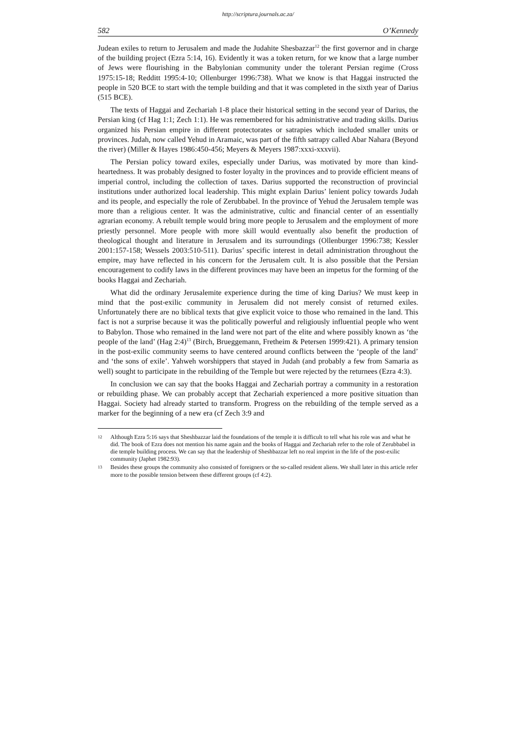http://scriptura.journals.ac.za/
582 O’Kennedy
Judean exiles to return to Jerusalem and made the Judahite Shesbazzar<sup>12</sup> the first governor and in charge of the building project (Ezra 5:14, 16). Evidently it was a token return, for we know that a large number of Jews were flourishing in the Babylonian community under the tolerant Persian regime (Cross 1975:15-18; Redditt 1995:4-10; Ollenburger 1996:738). What we know is that Haggai instructed the people in 520 BCE to start with the temple building and that it was completed in the sixth year of Darius (515 BCE).
The texts of Haggai and Zechariah 1-8 place their historical setting in the second year of Darius, the Persian king (cf Hag 1:1; Zech 1:1). He was remembered for his administrative and trading skills. Darius organized his Persian empire in different protectorates or satrapies which included smaller units or provinces. Judah, now called Yehud in Aramaic, was part of the fifth satrapy called Abar Nahara (Beyond the river) (Miller & Hayes 1986:450-456; Meyers & Meyers 1987:xxxi-xxxvii).
The Persian policy toward exiles, especially under Darius, was motivated by more than kind-heartedness. It was probably designed to foster loyalty in the provinces and to provide efficient means of imperial control, including the collection of taxes. Darius supported the reconstruction of provincial institutions under authorized local leadership. This might explain Darius’ lenient policy towards Judah and its people, and especially the role of Zerubbabel. In the province of Yehud the Jerusalem temple was more than a religious center. It was the administrative, cultic and financial center of an essentially agrarian economy. A rebuilt temple would bring more people to Jerusalem and the employment of more priestly personnel. More people with more skill would eventually also benefit the production of theological thought and literature in Jerusalem and its surroundings (Ollenburger 1996:738; Kessler 2001:157-158; Wessels 2003:510-511). Darius’ specific interest in detail administration throughout the empire, may have reflected in his concern for the Jerusalem cult. It is also possible that the Persian encouragement to codify laws in the different provinces may have been an impetus for the forming of the books Haggai and Zechariah.
What did the ordinary Jerusalemite experience during the time of king Darius? We must keep in mind that the post-exilic community in Jerusalem did not merely consist of returned exiles. Unfortunately there are no biblical texts that give explicit voice to those who remained in the land. This fact is not a surprise because it was the politically powerful and religiously influential people who went to Babylon. Those who remained in the land were not part of the elite and where possibly known as ‘the people of the land’ (Hag 2:4)<sup>13</sup> (Birch, Brueggemann, Fretheim & Petersen 1999:421). A primary tension in the post-exilic community seems to have centered around conflicts between the ‘people of the land’ and ‘the sons of exile’. Yahweh worshippers that stayed in Judah (and probably a few from Samaria as well) sought to participate in the rebuilding of the Temple but were rejected by the returnees (Ezra 4:3).
In conclusion we can say that the books Haggai and Zechariah portray a community in a restoration or rebuilding phase. We can probably accept that Zechariah experienced a more positive situation than Haggai. Society had already started to transform. Progress on the rebuilding of the temple served as a marker for the beginning of a new era (cf Zech 3:9 and
12 Although Ezra 5:16 says that Sheshbazzar laid the foundations of the temple it is difficult to tell what his role was and what he did. The book of Ezra does not mention his name again and the books of Haggai and Zechariah refer to the role of Zerubbabel in die temple building process. We can say that the leadership of Sheshbazzar left no real imprint in the life of the post-exilic community (Japhet 1982:93).
13 Besides these groups the community also consisted of foreigners or the so-called resident aliens. We shall later in this article refer more to the possible tension between these different groups (cf 4:2).